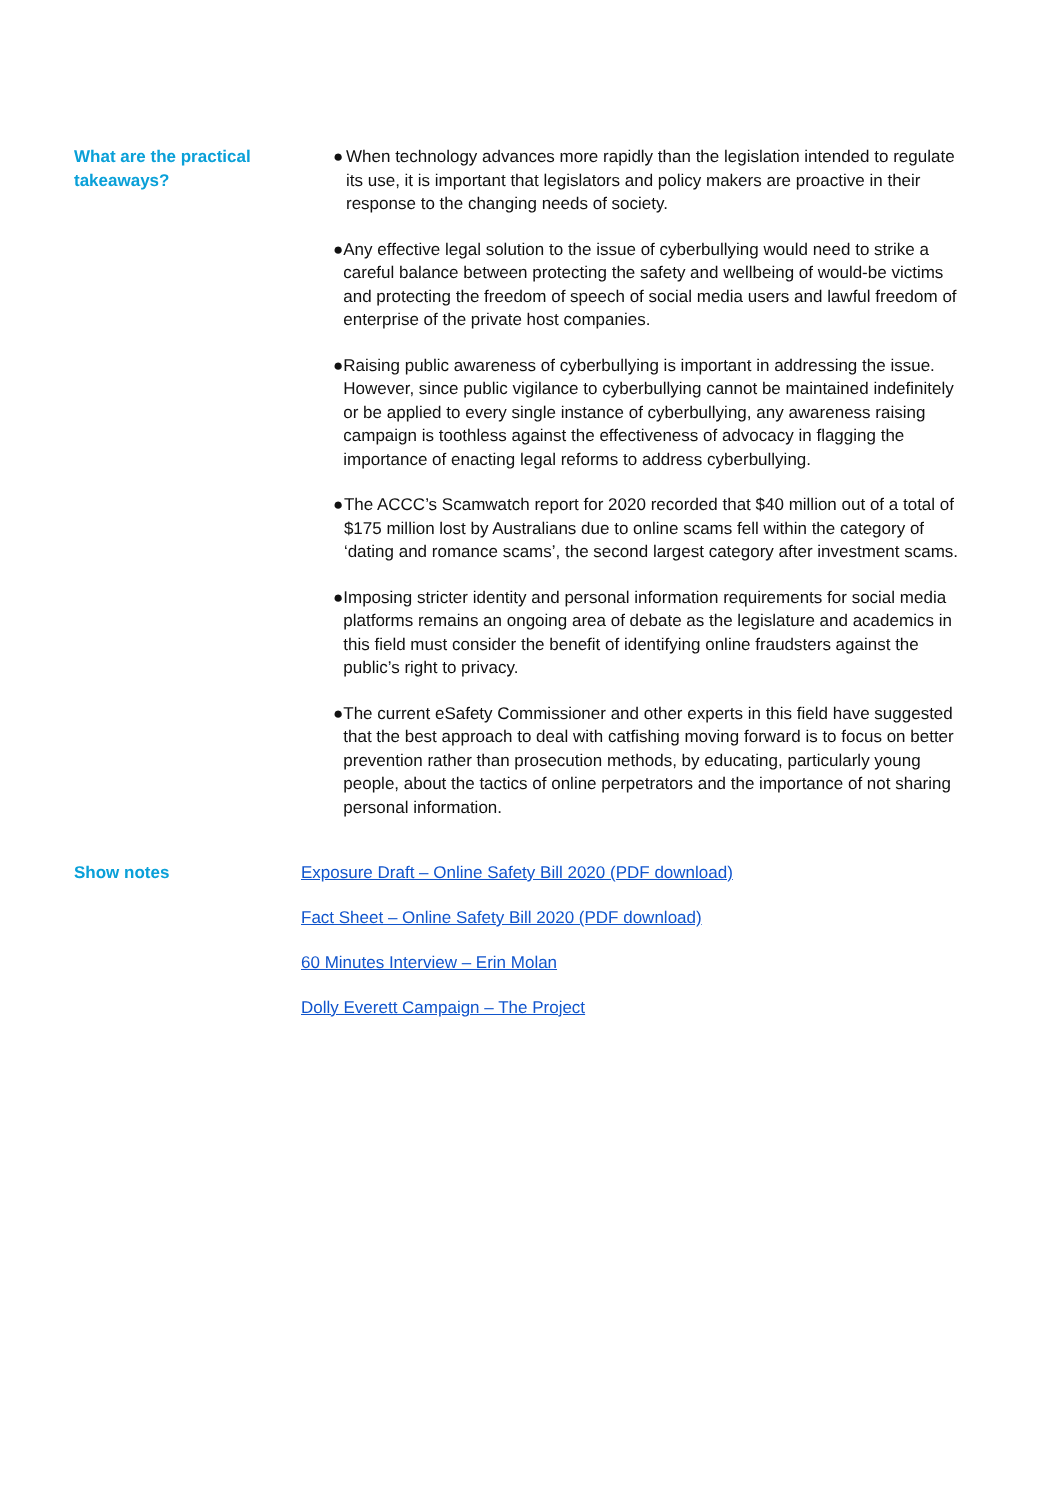What are the practical
takeaways?
● When technology advances more rapidly than the legislation intended to regulate its use, it is important that legislators and policy makers are proactive in their response to the changing needs of society.
● Any effective legal solution to the issue of cyberbullying would need to strike a careful balance between protecting the safety and wellbeing of would-be victims and protecting the freedom of speech of social media users and lawful freedom of enterprise of the private host companies.
● Raising public awareness of cyberbullying is important in addressing the issue. However, since public vigilance to cyberbullying cannot be maintained indefinitely or be applied to every single instance of cyberbullying, any awareness raising campaign is toothless against the effectiveness of advocacy in flagging the importance of enacting legal reforms to address cyberbullying.
● The ACCC’s Scamwatch report for 2020 recorded that $40 million out of a total of $175 million lost by Australians due to online scams fell within the category of ‘dating and romance scams’, the second largest category after investment scams.
● Imposing stricter identity and personal information requirements for social media platforms remains an ongoing area of debate as the legislature and academics in this field must consider the benefit of identifying online fraudsters against the public’s right to privacy.
● The current eSafety Commissioner and other experts in this field have suggested that the best approach to deal with catfishing moving forward is to focus on better prevention rather than prosecution methods, by educating, particularly young people, about the tactics of online perpetrators and the importance of not sharing personal information.
Show notes Exposure Draft – Online Safety Bill 2020 (PDF download)
Fact Sheet – Online Safety Bill 2020 (PDF download)
60 Minutes Interview – Erin Molan
Dolly Everett Campaign – The Project